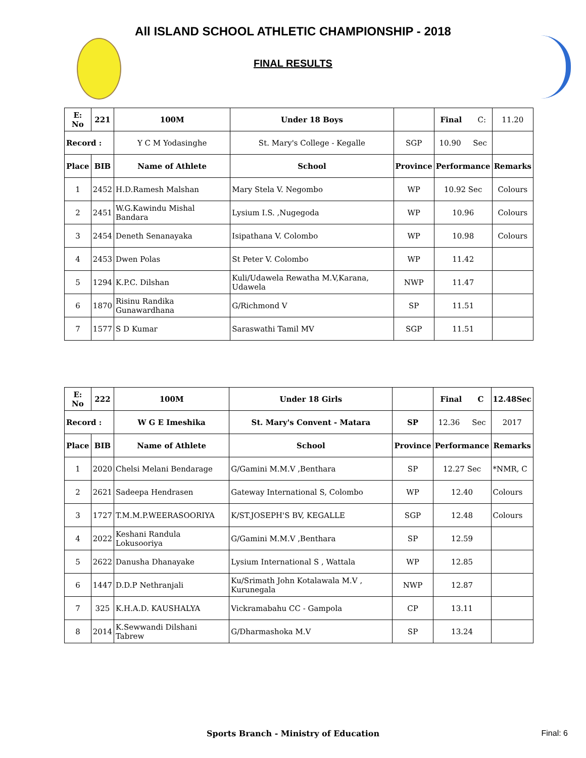All ISLAND SCHOOL ATHLETIC CHAMPIONSHIP - 2018
FINAL RESULTS
| E: No | 221 | 100M | Under 18 Boys | | Final C: | 11.20 |
| Record : | | Y C M Yodasinghe | St. Mary's College - Kegalle | SGP | 10.90 Sec | |
| Place | BIB | Name of Athlete | School | Province | Performance | Remarks |
| 1 | 2452 | H.D.Ramesh Malshan | Mary Stela V. Negombo | WP | 10.92 Sec | Colours |
| 2 | 2451 | W.G.Kawindu Mishal Bandara | Lysium I.S. ,Nugegoda | WP | 10.96 | Colours |
| 3 | 2454 | Deneth Senanayaka | Isipathana V. Colombo | WP | 10.98 | Colours |
| 4 | 2453 | Dwen Polas | St Peter V. Colombo | WP | 11.42 | |
| 5 | 1294 | K.P.C. Dilshan | Kuli/Udawela Rewatha M.V,Karana, Udawela | NWP | 11.47 | |
| 6 | 1870 | Risinu Randika Gunawardhana | G/Richmond V | SP | 11.51 | |
| 7 | 1577 | S D Kumar | Saraswathi Tamil MV | SGP | 11.51 | |
| E: No | 222 | 100M | Under 18 Girls | | Final C | 12.48Sec |
| Record : | | W G E Imeshika | St. Mary's Convent - Matara | SP | 12.36 Sec | 2017 |
| Place | BIB | Name of Athlete | School | Province | Performance | Remarks |
| 1 | 2020 | Chelsi Melani Bendarage | G/Gamini M.M.V ,Benthara | SP | 12.27 Sec | *NMR, C |
| 2 | 2621 | Sadeepa Hendrasen | Gateway International S, Colombo | WP | 12.40 | Colours |
| 3 | 1727 | T.M.M.P.WEERASOORIYA | K/ST.JOSEPH'S BV, KEGALLE | SGP | 12.48 | Colours |
| 4 | 2022 | Keshani Randula Lokusooriya | G/Gamini M.M.V ,Benthara | SP | 12.59 | |
| 5 | 2622 | Danusha Dhanayake | Lysium International S , Wattala | WP | 12.85 | |
| 6 | 1447 | D.D.P Nethranjali | Ku/Srimath John Kotalawala M.V , Kurunegala | NWP | 12.87 | |
| 7 | 325 | K.H.A.D. KAUSHALYA | Vickramabahu CC - Gampola | CP | 13.11 | |
| 8 | 2014 | K.Sewwandi Dilshani Tabrew | G/Dharmashoka M.V | SP | 13.24 | |
Sports Branch - Ministry of Education Final: 6